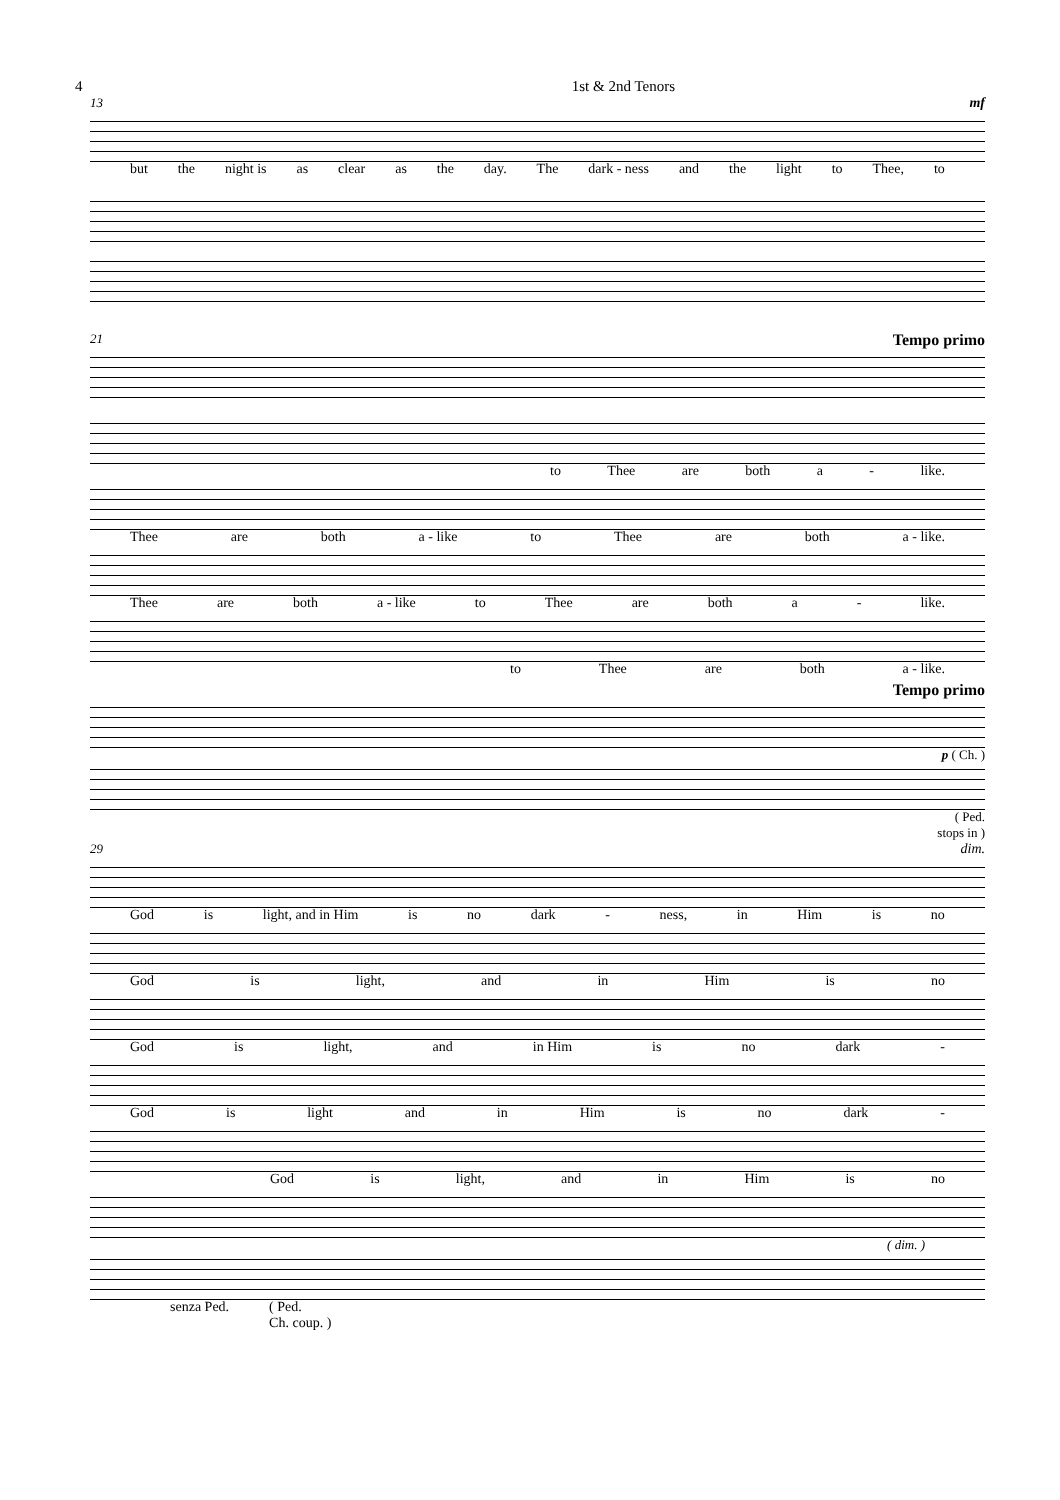4 1st & 2nd Tenors
13 mf
but the night is as clear as the day. The dark - ness and the light to Thee, to
21 Tempo primo
to Thee are both a - like.
Thee are both a - like to Thee are both a - like.
Thee are both a - like to Thee are both a - like.
to Thee are both a - like.
Tempo primo
p ( Ch. )
( Ped.
stops in )
29 dim.
God is light, and in Him is no dark - ness, in Him is no
God is light, and in Him is no
God is light, and in Him is no dark -
God is light and in Him is no dark -
God is light, and in Him is no
( dim. )
senza Ped. ( Ped.
Ch. coup. )